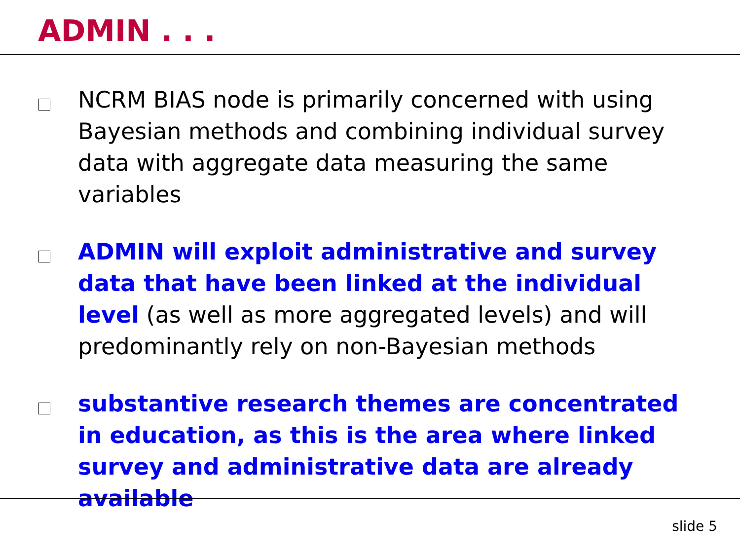ADMIN . . .
NCRM BIAS node is primarily concerned with using Bayesian methods and combining individual survey data with aggregate data measuring the same variables
ADMIN will exploit administrative and survey data that have been linked at the individual level (as well as more aggregated levels) and will predominantly rely on non-Bayesian methods
substantive research themes are concentrated in education, as this is the area where linked survey and administrative data are already available
slide 5